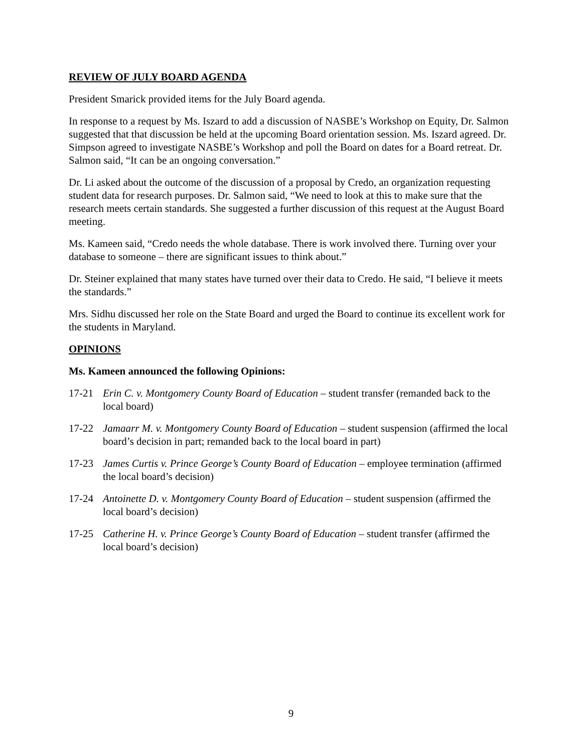REVIEW OF JULY BOARD AGENDA
President Smarick provided items for the July Board agenda.
In response to a request by Ms. Iszard to add a discussion of NASBE’s Workshop on Equity, Dr. Salmon suggested that that discussion be held at the upcoming Board orientation session. Ms. Iszard agreed. Dr. Simpson agreed to investigate NASBE’s Workshop and poll the Board on dates for a Board retreat. Dr. Salmon said, “It can be an ongoing conversation.”
Dr. Li asked about the outcome of the discussion of a proposal by Credo, an organization requesting student data for research purposes. Dr. Salmon said, “We need to look at this to make sure that the research meets certain standards. She suggested a further discussion of this request at the August Board meeting.
Ms. Kameen said, “Credo needs the whole database. There is work involved there. Turning over your database to someone – there are significant issues to think about.”
Dr. Steiner explained that many states have turned over their data to Credo. He said, “I believe it meets the standards.”
Mrs. Sidhu discussed her role on the State Board and urged the Board to continue its excellent work for the students in Maryland.
OPINIONS
Ms. Kameen announced the following Opinions:
17-21 Erin C. v. Montgomery County Board of Education – student transfer (remanded back to the local board)
17-22 Jamaarr M. v. Montgomery County Board of Education – student suspension (affirmed the local board’s decision in part; remanded back to the local board in part)
17-23 James Curtis v. Prince George’s County Board of Education – employee termination (affirmed the local board’s decision)
17-24 Antoinette D. v. Montgomery County Board of Education – student suspension (affirmed the local board’s decision)
17-25 Catherine H. v. Prince George’s County Board of Education – student transfer (affirmed the local board’s decision)
9